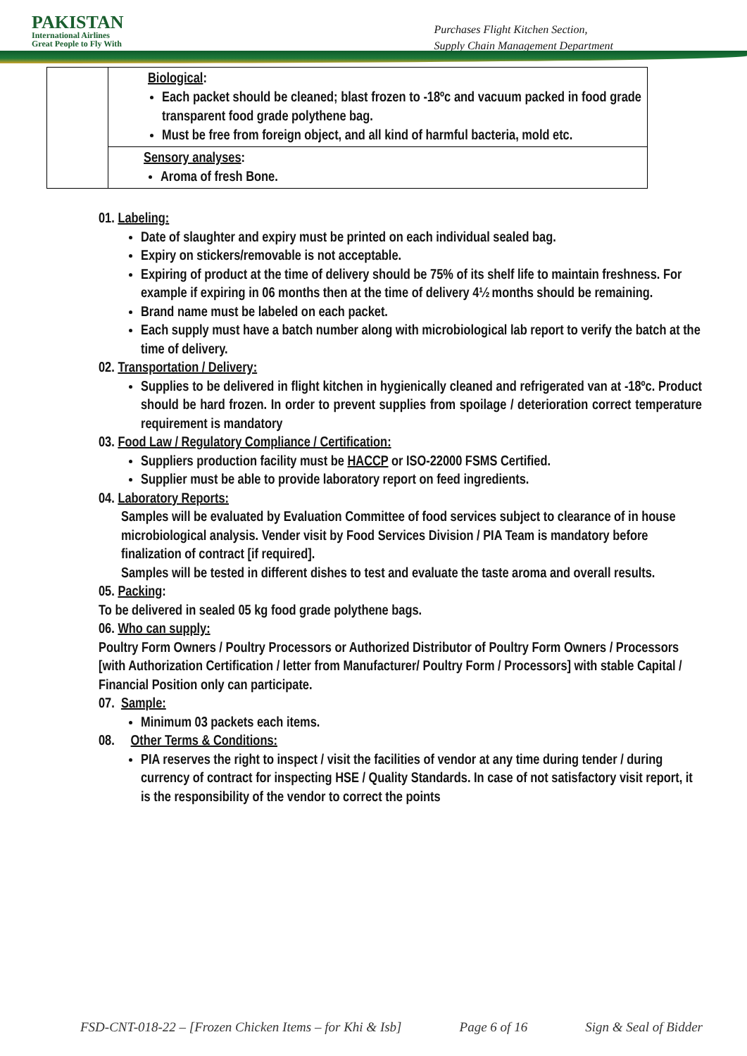PAKISTAN
International Airlines
Great People to Fly With
Purchases Flight Kitchen Section,
Supply Chain Management Department
| | Biological : Each packet should be cleaned; blast frozen to -18ºc and vacuum packed in food grade transparent food grade polythene bag. Must be free from foreign object, and all kind of harmful bacteria, mold etc. |
| | Sensory analyses : Aroma of fresh Bone. |
01. Labeling:
Date of slaughter and expiry must be printed on each individual sealed bag.
Expiry on stickers/removable is not acceptable.
Expiring of product at the time of delivery should be 75% of its shelf life to maintain freshness. For example if expiring in 06 months then at the time of delivery 4½ months should be remaining.
Brand name must be labeled on each packet.
Each supply must have a batch number along with microbiological lab report to verify the batch at the time of delivery.
02. Transportation / Delivery:
Supplies to be delivered in flight kitchen in hygienically cleaned and refrigerated van at -18ºc. Product should be hard frozen. In order to prevent supplies from spoilage / deterioration correct temperature requirement is mandatory
03. Food Law / Regulatory Compliance / Certification:
Suppliers production facility must be HACCP or ISO-22000 FSMS Certified.
Supplier must be able to provide laboratory report on feed ingredients.
04. Laboratory Reports:
Samples will be evaluated by Evaluation Committee of food services subject to clearance of in house microbiological analysis. Vender visit by Food Services Division / PIA Team is mandatory before finalization of contract [if required].
Samples will be tested in different dishes to test and evaluate the taste aroma and overall results.
05. Packing:
To be delivered in sealed 05 kg food grade polythene bags.
06. Who can supply:
Poultry Form Owners / Poultry Processors or Authorized Distributor of Poultry Form Owners / Processors [with Authorization Certification / letter from Manufacturer/ Poultry Form / Processors] with stable Capital / Financial Position only can participate.
07. Sample:
Minimum 03 packets each items.
08. Other Terms & Conditions:
PIA reserves the right to inspect / visit the facilities of vendor at any time during tender / during currency of contract for inspecting HSE / Quality Standards. In case of not satisfactory visit report, it is the responsibility of the vendor to correct the points
FSD-CNT-018-22 – [Frozen Chicken Items – for Khi & Isb] Page 6 of 16 Sign & Seal of Bidder